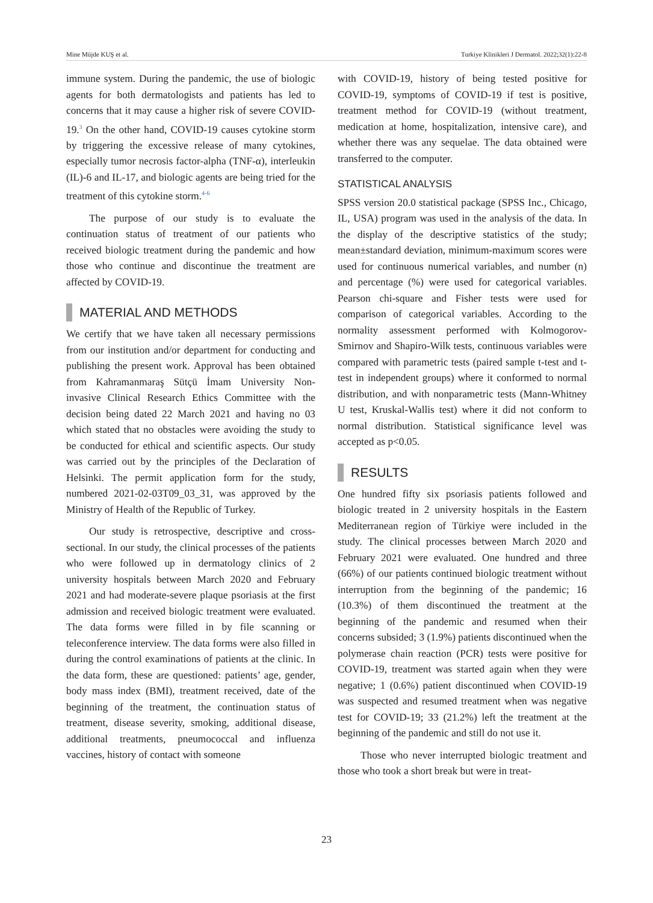Mine Müjde KUŞ et al. Turkiye Klinikleri J Dermatol. 2022;32(1):22-8
immune system. During the pandemic, the use of biologic agents for both dermatologists and patients has led to concerns that it may cause a higher risk of severe COVID-19.<sup>3</sup> On the other hand, COVID-19 causes cytokine storm by triggering the excessive release of many cytokines, especially tumor necrosis factor-alpha (TNF-α), interleukin (IL)-6 and IL-17, and biologic agents are being tried for the treatment of this cytokine storm.<sup>4-6</sup>
The purpose of our study is to evaluate the continuation status of treatment of our patients who received biologic treatment during the pandemic and how those who continue and discontinue the treatment are affected by COVID-19.
MATERIAL AND METHODS
We certify that we have taken all necessary permissions from our institution and/or department for conducting and publishing the present work. Approval has been obtained from Kahramanmaraş Sütçü İmam University Non-invasive Clinical Research Ethics Committee with the decision being dated 22 March 2021 and having no 03 which stated that no obstacles were avoiding the study to be conducted for ethical and scientific aspects. Our study was carried out by the principles of the Declaration of Helsinki. The permit application form for the study, numbered 2021-02-03T09_03_31, was approved by the Ministry of Health of the Republic of Turkey.
Our study is retrospective, descriptive and cross-sectional. In our study, the clinical processes of the patients who were followed up in dermatology clinics of 2 university hospitals between March 2020 and February 2021 and had moderate-severe plaque psoriasis at the first admission and received biologic treatment were evaluated. The data forms were filled in by file scanning or teleconference interview. The data forms were also filled in during the control examinations of patients at the clinic. In the data form, these are questioned: patients’ age, gender, body mass index (BMI), treatment received, date of the beginning of the treatment, the continuation status of treatment, disease severity, smoking, additional disease, additional treatments, pneumococcal and influenza vaccines, history of contact with someone
with COVID-19, history of being tested positive for COVID-19, symptoms of COVID-19 if test is positive, treatment method for COVID-19 (without treatment, medication at home, hospitalization, intensive care), and whether there was any sequelae. The data obtained were transferred to the computer.
STATISTICAL ANALYSIS
SPSS version 20.0 statistical package (SPSS Inc., Chicago, IL, USA) program was used in the analysis of the data. In the display of the descriptive statistics of the study; mean±standard deviation, minimum-maximum scores were used for continuous numerical variables, and number (n) and percentage (%) were used for categorical variables. Pearson chi-square and Fisher tests were used for comparison of categorical variables. According to the normality assessment performed with Kolmogorov-Smirnov and Shapiro-Wilk tests, continuous variables were compared with parametric tests (paired sample t-test and t-test in independent groups) where it conformed to normal distribution, and with nonparametric tests (Mann-Whitney U test, Kruskal-Wallis test) where it did not conform to normal distribution. Statistical significance level was accepted as p<0.05.
RESULTS
One hundred fifty six psoriasis patients followed and biologic treated in 2 university hospitals in the Eastern Mediterranean region of Türkiye were included in the study. The clinical processes between March 2020 and February 2021 were evaluated. One hundred and three (66%) of our patients continued biologic treatment without interruption from the beginning of the pandemic; 16 (10.3%) of them discontinued the treatment at the beginning of the pandemic and resumed when their concerns subsided; 3 (1.9%) patients discontinued when the polymerase chain reaction (PCR) tests were positive for COVID-19, treatment was started again when they were negative; 1 (0.6%) patient discontinued when COVID-19 was suspected and resumed treatment when was negative test for COVID-19; 33 (21.2%) left the treatment at the beginning of the pandemic and still do not use it.
Those who never interrupted biologic treatment and those who took a short break but were in treat-
23